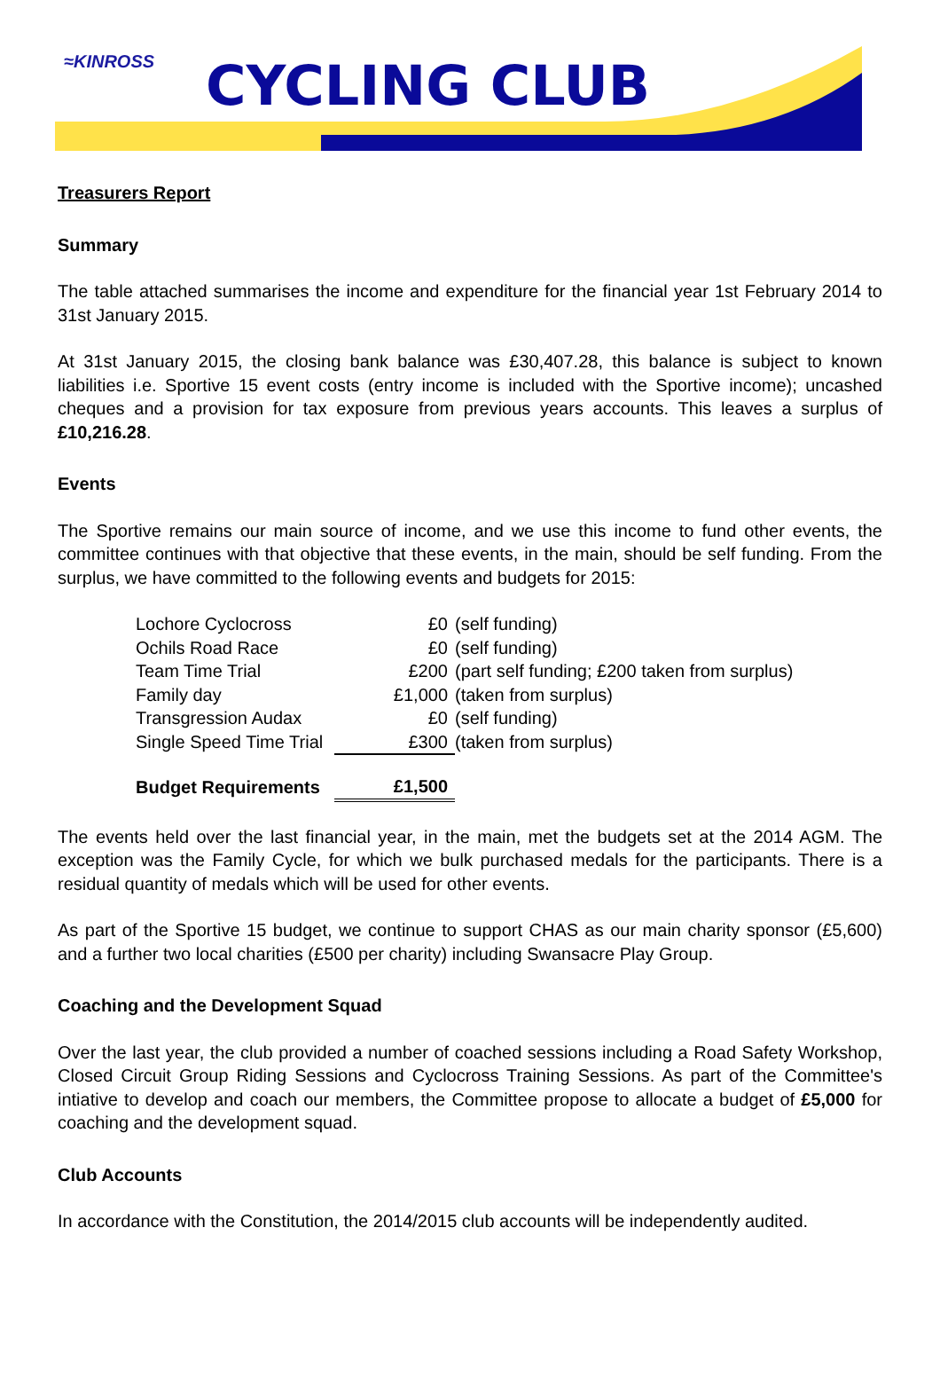≈KINROSS CYCLING CLUB
Treasurers Report
Summary
The table attached summarises the income and expenditure for the financial year 1st February 2014 to 31st January 2015.
At 31st January 2015, the closing bank balance was £30,407.28, this balance is subject to known liabilities i.e. Sportive 15 event costs (entry income is included with the Sportive income); uncashed cheques and a provision for tax exposure from previous years accounts. This leaves a surplus of £10,216.28.
Events
The Sportive remains our main source of income, and we use this income to fund other events, the committee continues with that objective that these events, in the main, should be self funding. From the surplus, we have committed to the following events and budgets for 2015:
| Lochore Cyclocross | £0 | (self funding) |
| Ochils Road Race | £0 | (self funding) |
| Team Time Trial | £200 | (part self funding; £200 taken from surplus) |
| Family day | £1,000 | (taken from surplus) |
| Transgression Audax | £0 | (self funding) |
| Single Speed Time Trial | £300 | (taken from surplus) |
| Budget Requirements | £1,500 | |
The events held over the last financial year, in the main, met the budgets set at the 2014 AGM. The exception was the Family Cycle, for which we bulk purchased medals for the participants. There is a residual quantity of medals which will be used for other events.
As part of the Sportive 15 budget, we continue to support CHAS as our main charity sponsor (£5,600) and a further two local charities (£500 per charity) including Swansacre Play Group.
Coaching and the Development Squad
Over the last year, the club provided a number of coached sessions including a Road Safety Workshop, Closed Circuit Group Riding Sessions and Cyclocross Training Sessions. As part of the Committee's intiative to develop and coach our members, the Committee propose to allocate a budget of £5,000 for coaching and the development squad.
Club Accounts
In accordance with the Constitution, the 2014/2015 club accounts will be independently audited.